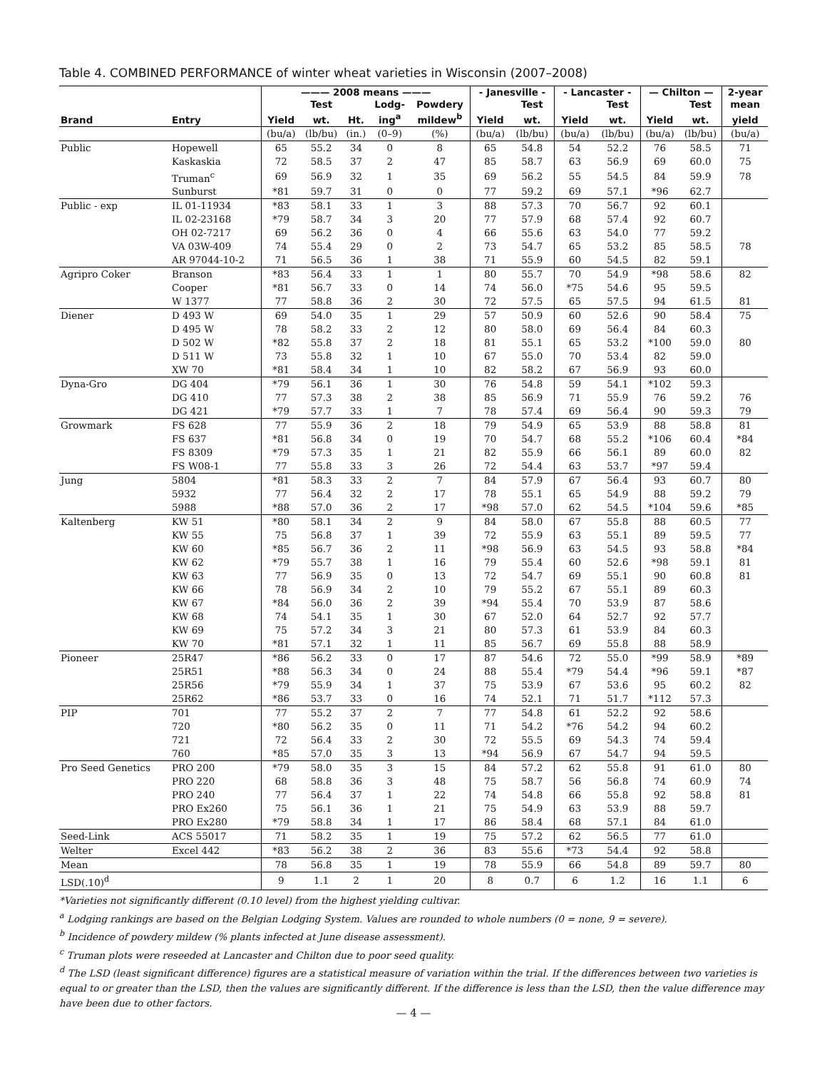Table 4. COMBINED PERFORMANCE of winter wheat varieties in Wisconsin (2007–2008)
| | | ——— 2008 means ——— | | | | | - Janesville - | | - Lancaster - | | — Chilton — | | 2-year |
| --- | --- | --- | --- | --- | --- | --- | --- | --- | --- | --- | --- | --- | --- |
| | | | Test | | Lodg- | Powdery | | Test | | Test | | Test | mean |
| Brand | Entry | Yield | wt. | Ht. | ing<sup>a</sup> | mildew<sup>b</sup> | Yield | wt. | Yield | wt. | Yield | wt. | yield |
| | | (bu/a) | (lb/bu) | (in.) | (0–9) | (%) | (bu/a) | (lb/bu) | (bu/a) | (lb/bu) | (bu/a) | (lb/bu) | (bu/a) |
| Public | Hopewell | 65 | 55.2 | 34 | 0 | 8 | 65 | 54.8 | 54 | 52.2 | 76 | 58.5 | 71 |
| | Kaskaskia | 72 | 58.5 | 37 | 2 | 47 | 85 | 58.7 | 63 | 56.9 | 69 | 60.0 | 75 |
| | Truman<sup>c</sup> | 69 | 56.9 | 32 | 1 | 35 | 69 | 56.2 | 55 | 54.5 | 84 | 59.9 | 78 |
| | Sunburst | *81 | 59.7 | 31 | 0 | 0 | 77 | 59.2 | 69 | 57.1 | *96 | 62.7 | |
| Public - exp | IL 01-11934 | *83 | 58.1 | 33 | 1 | 3 | 88 | 57.3 | 70 | 56.7 | 92 | 60.1 | |
| | IL 02-23168 | *79 | 58.7 | 34 | 3 | 20 | 77 | 57.9 | 68 | 57.4 | 92 | 60.7 | |
| | OH 02-7217 | 69 | 56.2 | 36 | 0 | 4 | 66 | 55.6 | 63 | 54.0 | 77 | 59.2 | |
| | VA 03W-409 | 74 | 55.4 | 29 | 0 | 2 | 73 | 54.7 | 65 | 53.2 | 85 | 58.5 | 78 |
| | AR 97044-10-2 | 71 | 56.5 | 36 | 1 | 38 | 71 | 55.9 | 60 | 54.5 | 82 | 59.1 | |
| Agripro Coker | Branson | *83 | 56.4 | 33 | 1 | 1 | 80 | 55.7 | 70 | 54.9 | *98 | 58.6 | 82 |
| | Cooper | *81 | 56.7 | 33 | 0 | 14 | 74 | 56.0 | *75 | 54.6 | 95 | 59.5 | |
| | W 1377 | 77 | 58.8 | 36 | 2 | 30 | 72 | 57.5 | 65 | 57.5 | 94 | 61.5 | 81 |
| Diener | D 493 W | 69 | 54.0 | 35 | 1 | 29 | 57 | 50.9 | 60 | 52.6 | 90 | 58.4 | 75 |
| | D 495 W | 78 | 58.2 | 33 | 2 | 12 | 80 | 58.0 | 69 | 56.4 | 84 | 60.3 | |
| | D 502 W | *82 | 55.8 | 37 | 2 | 18 | 81 | 55.1 | 65 | 53.2 | *100 | 59.0 | 80 |
| | D 511 W | 73 | 55.8 | 32 | 1 | 10 | 67 | 55.0 | 70 | 53.4 | 82 | 59.0 | |
| | XW 70 | *81 | 58.4 | 34 | 1 | 10 | 82 | 58.2 | 67 | 56.9 | 93 | 60.0 | |
| Dyna-Gro | DG 404 | *79 | 56.1 | 36 | 1 | 30 | 76 | 54.8 | 59 | 54.1 | *102 | 59.3 | |
| | DG 410 | 77 | 57.3 | 38 | 2 | 38 | 85 | 56.9 | 71 | 55.9 | 76 | 59.2 | 76 |
| | DG 421 | *79 | 57.7 | 33 | 1 | 7 | 78 | 57.4 | 69 | 56.4 | 90 | 59.3 | 79 |
| Growmark | FS 628 | 77 | 55.9 | 36 | 2 | 18 | 79 | 54.9 | 65 | 53.9 | 88 | 58.8 | 81 |
| | FS 637 | *81 | 56.8 | 34 | 0 | 19 | 70 | 54.7 | 68 | 55.2 | *106 | 60.4 | *84 |
| | FS 8309 | *79 | 57.3 | 35 | 1 | 21 | 82 | 55.9 | 66 | 56.1 | 89 | 60.0 | 82 |
| | FS W08-1 | 77 | 55.8 | 33 | 3 | 26 | 72 | 54.4 | 63 | 53.7 | *97 | 59.4 | |
| Jung | 5804 | *81 | 58.3 | 33 | 2 | 7 | 84 | 57.9 | 67 | 56.4 | 93 | 60.7 | 80 |
| | 5932 | 77 | 56.4 | 32 | 2 | 17 | 78 | 55.1 | 65 | 54.9 | 88 | 59.2 | 79 |
| | 5988 | *88 | 57.0 | 36 | 2 | 17 | *98 | 57.0 | 62 | 54.5 | *104 | 59.6 | *85 |
| Kaltenberg | KW 51 | *80 | 58.1 | 34 | 2 | 9 | 84 | 58.0 | 67 | 55.8 | 88 | 60.5 | 77 |
| | KW 55 | 75 | 56.8 | 37 | 1 | 39 | 72 | 55.9 | 63 | 55.1 | 89 | 59.5 | 77 |
| | KW 60 | *85 | 56.7 | 36 | 2 | 11 | *98 | 56.9 | 63 | 54.5 | 93 | 58.8 | *84 |
| | KW 62 | *79 | 55.7 | 38 | 1 | 16 | 79 | 55.4 | 60 | 52.6 | *98 | 59.1 | 81 |
| | KW 63 | 77 | 56.9 | 35 | 0 | 13 | 72 | 54.7 | 69 | 55.1 | 90 | 60.8 | 81 |
| | KW 66 | 78 | 56.9 | 34 | 2 | 10 | 79 | 55.2 | 67 | 55.1 | 89 | 60.3 | |
| | KW 67 | *84 | 56.0 | 36 | 2 | 39 | *94 | 55.4 | 70 | 53.9 | 87 | 58.6 | |
| | KW 68 | 74 | 54.1 | 35 | 1 | 30 | 67 | 52.0 | 64 | 52.7 | 92 | 57.7 | |
| | KW 69 | 75 | 57.2 | 34 | 3 | 21 | 80 | 57.3 | 61 | 53.9 | 84 | 60.3 | |
| | KW 70 | *81 | 57.1 | 32 | 1 | 11 | 85 | 56.7 | 69 | 55.8 | 88 | 58.9 | |
| Pioneer | 25R47 | *86 | 56.2 | 33 | 0 | 17 | 87 | 54.6 | 72 | 55.0 | *99 | 58.9 | *89 |
| | 25R51 | *88 | 56.3 | 34 | 0 | 24 | 88 | 55.4 | *79 | 54.4 | *96 | 59.1 | *87 |
| | 25R56 | *79 | 55.9 | 34 | 1 | 37 | 75 | 53.9 | 67 | 53.6 | 95 | 60.2 | 82 |
| | 25R62 | *86 | 53.7 | 33 | 0 | 16 | 74 | 52.1 | 71 | 51.7 | *112 | 57.3 | |
| PIP | 701 | 77 | 55.2 | 37 | 2 | 7 | 77 | 54.8 | 61 | 52.2 | 92 | 58.6 | |
| | 720 | *80 | 56.2 | 35 | 0 | 11 | 71 | 54.2 | *76 | 54.2 | 94 | 60.2 | |
| | 721 | 72 | 56.4 | 33 | 2 | 30 | 72 | 55.5 | 69 | 54.3 | 74 | 59.4 | |
| | 760 | *85 | 57.0 | 35 | 3 | 13 | *94 | 56.9 | 67 | 54.7 | 94 | 59.5 | |
| Pro Seed Genetics | PRO 200 | *79 | 58.0 | 35 | 3 | 15 | 84 | 57.2 | 62 | 55.8 | 91 | 61.0 | 80 |
| | PRO 220 | 68 | 58.8 | 36 | 3 | 48 | 75 | 58.7 | 56 | 56.8 | 74 | 60.9 | 74 |
| | PRO 240 | 77 | 56.4 | 37 | 1 | 22 | 74 | 54.8 | 66 | 55.8 | 92 | 58.8 | 81 |
| | PRO Ex260 | 75 | 56.1 | 36 | 1 | 21 | 75 | 54.9 | 63 | 53.9 | 88 | 59.7 | |
| | PRO Ex280 | *79 | 58.8 | 34 | 1 | 17 | 86 | 58.4 | 68 | 57.1 | 84 | 61.0 | |
| Seed-Link | ACS 55017 | 71 | 58.2 | 35 | 1 | 19 | 75 | 57.2 | 62 | 56.5 | 77 | 61.0 | |
| Welter | Excel 442 | *83 | 56.2 | 38 | 2 | 36 | 83 | 55.6 | *73 | 54.4 | 92 | 58.8 | |
| Mean | | 78 | 56.8 | 35 | 1 | 19 | 78 | 55.9 | 66 | 54.8 | 89 | 59.7 | 80 |
| LSD(.10)<sup>d</sup> | | 9 | 1.1 | 2 | 1 | 20 | 8 | 0.7 | 6 | 1.2 | 16 | 1.1 | 6 |
*Varieties not significantly different (0.10 level) from the highest yielding cultivar.
<sup>a</sup> Lodging rankings are based on the Belgian Lodging System. Values are rounded to whole numbers (0 = none, 9 = severe).
<sup>b</sup> Incidence of powdery mildew (% plants infected at June disease assessment).
<sup>c</sup> Truman plots were reseeded at Lancaster and Chilton due to poor seed quality.
<sup>d</sup> The LSD (least significant difference) figures are a statistical measure of variation within the trial. If the differences between two varieties is equal to or greater than the LSD, then the values are significantly different. If the difference is less than the LSD, then the value difference may have been due to other factors.
— 4 —